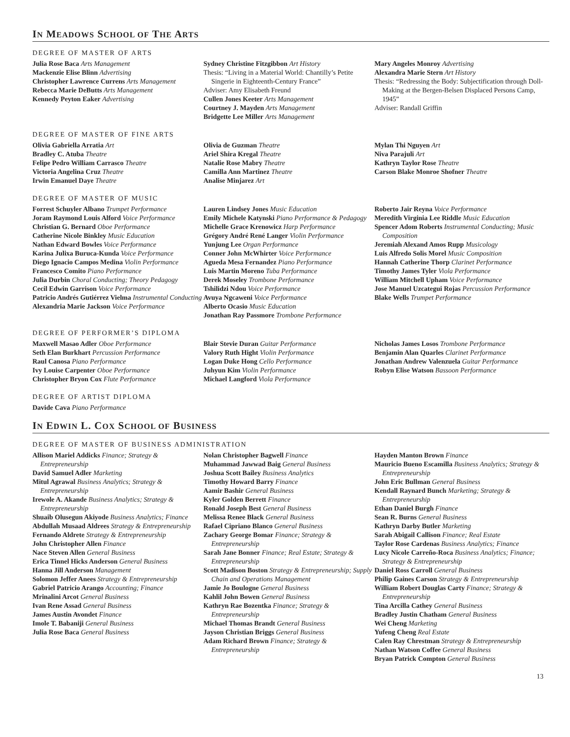IN MEADOWS SCHOOL OF THE ARTS
DEGREE OF MASTER OF ARTS
Julia Rose Baca Arts Management
Mackenzie Elise Blinn Advertising
Christopher Lawrence Currens Arts Management
Rebecca Marie DeButts Arts Management
Kennedy Peyton Eaker Advertising
Sydney Christine Fitzgibbon Art History
Thesis: “Living in a Material World: Chantilly’s Petite Singerie in Eighteenth-Century France”
Adviser: Amy Elisabeth Freund
Cullen Jones Keeter Arts Management
Courtney J. Mayden Arts Management
Bridgette Lee Miller Arts Management
Mary Angeles Monroy Advertising
Alexandra Marie Stern Art History
Thesis: “Redressing the Body: Subjectification through Doll-Making at the Bergen-Belsen Displaced Persons Camp, 1945”
Adviser: Randall Griffin
DEGREE OF MASTER OF FINE ARTS
Olivia Gabriella Arratia Art
Bradley C. Atuba Theatre
Felipe Pedro William Carrasco Theatre
Victoria Angelina Cruz Theatre
Irwin Emanuel Daye Theatre
Olivia de Guzman Theatre
Ariel Shira Kregal Theatre
Natalie Rose Mabry Theatre
Camilla Ann Martinez Theatre
Analise Minjarez Art
Mylan Thi Nguyen Art
Niva Parajuli Art
Kathryn Taylor Rose Theatre
Carson Blake Monroe Shofner Theatre
DEGREE OF MASTER OF MUSIC
Forrest Schuyler Albano Trumpet Performance
Joram Raymond Louis Alford Voice Performance
Christian G. Bernard Oboe Performance
Catherine Nicole Binkley Music Education
Nathan Edward Bowles Voice Performance
Karina Julixa Buruca-Kunda Voice Performance
Diego Ignacio Campos Medina Violin Performance
Francesco Comito Piano Performance
Julia Durbin Choral Conducting; Theory Pedagogy
Cecil Edwin Garrison Voice Performance
Patricio Andrés Gutiérrez Vielma Instrumental Conducting
Alexandria Marie Jackson Voice Performance
Lauren Lindsey Jones Music Education
Emily Michele Katynski Piano Performance & Pedagogy
Michelle Grace Krenowicz Harp Performance
Grégory André René Langer Violin Performance
Yunjung Lee Organ Performance
Conner John McWhirter Voice Performance
Agueda Mesa Fernandez Piano Performance
Luis Martin Moreno Tuba Performance
Derek Moseley Trombone Performance
Tshilidzi Ndou Voice Performance
Avuya Ngcaweni Voice Performance
Alberto Ocasio Music Education
Jonathan Ray Passmore Trombone Performance
Roberto Jair Reyna Voice Performance
Meredith Virginia Lee Riddle Music Education
Spencer Adom Roberts Instrumental Conducting; Music Composition
Jeremiah Alexand Amos Rupp Musicology
Luis Alfredo Solis Morel Music Composition
Hannah Catherine Thorp Clarinet Performance
Timothy James Tyler Viola Performance
William Mitchell Upham Voice Performance
Jose Manuel Uzcategui Rojas Percussion Performance
Blake Wells Trumpet Performance
DEGREE OF PERFORMER’S DIPLOMA
Maxwell Masao Adler Oboe Performance
Seth Elan Burkhart Percussion Performance
Raul Canosa Piano Performance
Ivy Louise Carpenter Oboe Performance
Christopher Bryon Cox Flute Performance
Blair Stevie Duran Guitar Performance
Valory Ruth Hight Violin Performance
Logan Duke Hong Cello Performance
Juhyun Kim Violin Performance
Michael Langford Viola Performance
Nicholas James Losos Trombone Performance
Benjamin Alan Quarles Clarinet Performance
Jonathan Andrew Valenzuela Guitar Performance
Robyn Elise Watson Bassoon Performance
DEGREE OF ARTIST DIPLOMA
Davide Cava Piano Performance
IN EDWIN L. COX SCHOOL OF BUSINESS
DEGREE OF MASTER OF BUSINESS ADMINISTRATION
Allison Mariel Addicks Finance; Strategy & Entrepreneurship
David Samuel Adler Marketing
Mitul Agrawal Business Analytics; Strategy & Entrepreneurship
Irewole A. Akande Business Analytics; Strategy & Entrepreneurship
Shuaib Olusegun Akiyode Business Analytics; Finance
Abdullah Musaad Aldrees Strategy & Entrepreneurship
Fernando Aldrete Strategy & Entrepreneurship
John Christopher Allen Finance
Nace Steven Allen General Business
Erica Tinnel Hicks Anderson General Business
Hanna Jill Anderson Management
Solomon Jeffer Anees Strategy & Entrepreneurship
Gabriel Patricio Arango Accounting; Finance
Mrinalini Arcot General Business
Ivan Rene Assad General Business
James Austin Avondet Finance
Imole T. Babaniji General Business
Julia Rose Baca General Business
Nolan Christopher Bagwell Finance
Muhammad Jawwad Baig General Business
Joshua Scott Bailey Business Analytics
Timothy Howard Barry Finance
Aamir Bashir General Business
Kyler Golden Berrett Finance
Ronald Joseph Best General Business
Melissa Renee Black General Business
Rafael Cipriano Blanco General Business
Zachary George Bomar Finance; Strategy & Entrepreneurship
Sarah Jane Bonner Finance; Real Estate; Strategy & Entrepreneurship
Scott Madison Boston Strategy & Entrepreneurship; Supply Chain and Operations Management
Jamie Jo Boulogne General Business
Kahlil John Bowen General Business
Kathryn Rae Bozentka Finance; Strategy & Entrepreneurship
Michael Thomas Brandt General Business
Jayson Christian Briggs General Business
Adam Richard Brown Finance; Strategy & Entrepreneurship
Hayden Manton Brown Finance
Mauricio Bueno Escamilla Business Analytics; Strategy & Entrepreneurship
John Eric Bullman General Business
Kendall Raynard Bunch Marketing; Strategy & Entrepreneurship
Ethan Daniel Burgh Finance
Sean R. Burns General Business
Kathryn Darby Butler Marketing
Sarah Abigail Callison Finance; Real Estate
Taylor Rose Cardenas Business Analytics; Finance
Lucy Nicole Carreño-Roca Business Analytics; Finance; Strategy & Entrepreneurship
Daniel Ross Carroll General Business
Philip Gaines Carson Strategy & Entrepreneurship
William Robert Douglas Carty Finance; Strategy & Entrepreneurship
Tina Arcilla Cathey General Business
Bradley Justin Chatham General Business
Wei Cheng Marketing
Yufeng Cheng Real Estate
Calen Ray Chrestman Strategy & Entrepreneurship
Nathan Watson Coffee General Business
Bryan Patrick Compton General Business
13